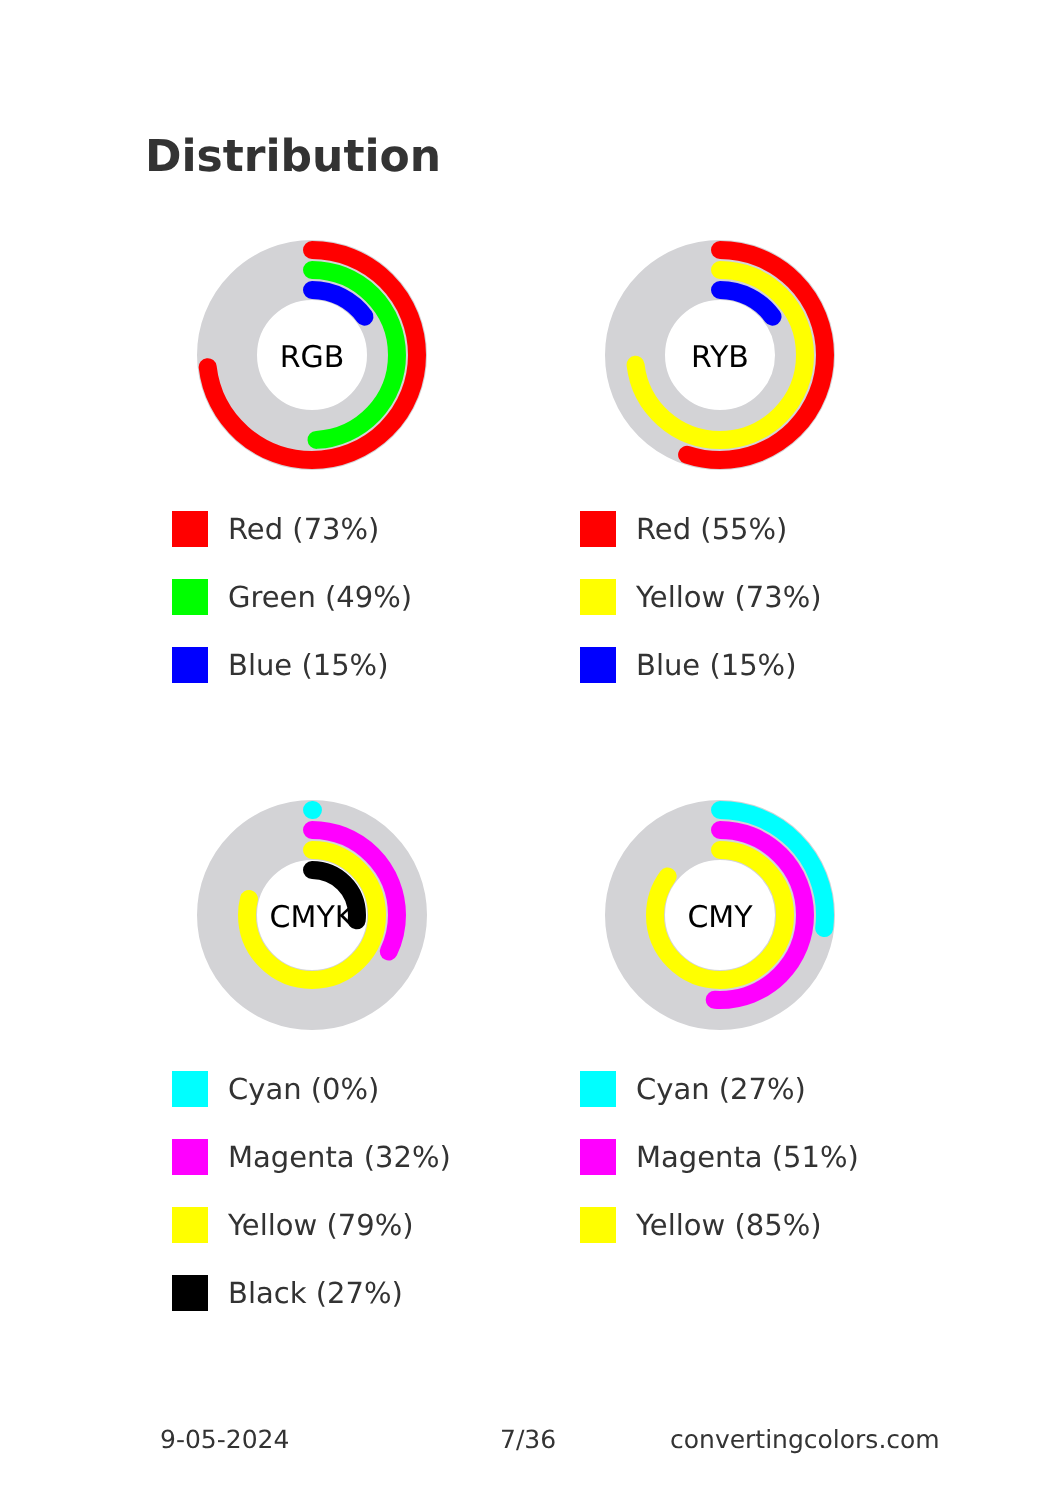Distribution
RGB
Red (73%)
Green (49%)
Blue (15%)
RYB
Red (55%)
Yellow (73%)
Blue (15%)
CMYK
Cyan (0%)
Magenta (32%)
Yellow (79%)
Black (27%)
CMY
Cyan (27%)
Magenta (51%)
Yellow (85%)
9-05-2024 7/36 convertingcolors.com